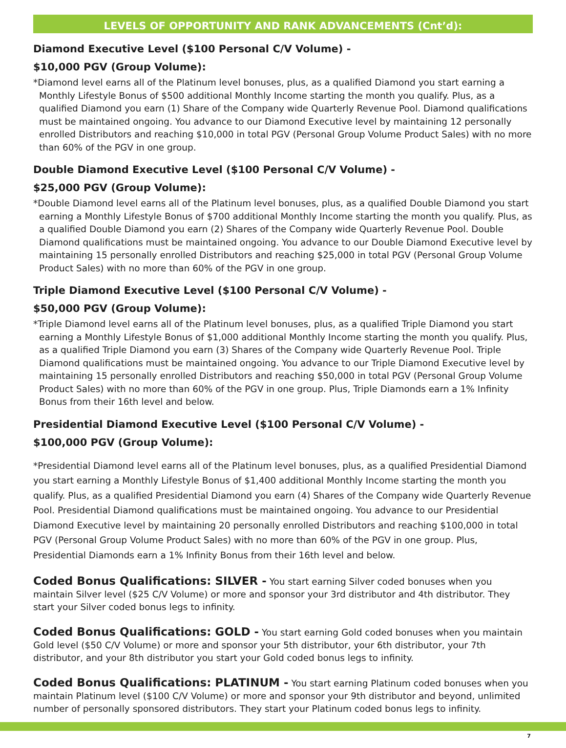LEVELS OF OPPORTUNITY AND RANK ADVANCEMENTS (Cnt’d):
Diamond Executive Level ($100 Personal C/V Volume) -
$10,000 PGV (Group Volume):
*Diamond level earns all of the Platinum level bonuses, plus, as a qualified Diamond you start earning a Monthly Lifestyle Bonus of $500 additional Monthly Income starting the month you qualify. Plus, as a qualified Diamond you earn (1) Share of the Company wide Quarterly Revenue Pool. Diamond qualifications must be maintained ongoing. You advance to our Diamond Executive level by maintaining 12 personally enrolled Distributors and reaching $10,000 in total PGV (Personal Group Volume Product Sales) with no more than 60% of the PGV in one group.
Double Diamond Executive Level ($100 Personal C/V Volume) -
$25,000 PGV (Group Volume):
*Double Diamond level earns all of the Platinum level bonuses, plus, as a qualified Double Diamond you start earning a Monthly Lifestyle Bonus of $700 additional Monthly Income starting the month you qualify. Plus, as a qualified Double Diamond you earn (2) Shares of the Company wide Quarterly Revenue Pool. Double Diamond qualifications must be maintained ongoing. You advance to our Double Diamond Executive level by maintaining 15 personally enrolled Distributors and reaching $25,000 in total PGV (Personal Group Volume Product Sales) with no more than 60% of the PGV in one group.
Triple Diamond Executive Level ($100 Personal C/V Volume) -
$50,000 PGV (Group Volume):
*Triple Diamond level earns all of the Platinum level bonuses, plus, as a qualified Triple Diamond you start earning a Monthly Lifestyle Bonus of $1,000 additional Monthly Income starting the month you qualify. Plus, as a qualified Triple Diamond you earn (3) Shares of the Company wide Quarterly Revenue Pool. Triple Diamond qualifications must be maintained ongoing. You advance to our Triple Diamond Executive level by maintaining 15 personally enrolled Distributors and reaching $50,000 in total PGV (Personal Group Volume Product Sales) with no more than 60% of the PGV in one group. Plus, Triple Diamonds earn a 1% Infinity Bonus from their 16th level and below.
Presidential Diamond Executive Level ($100 Personal C/V Volume) -
$100,000 PGV (Group Volume):
*Presidential Diamond level earns all of the Platinum level bonuses, plus, as a qualified Presidential Diamond you start earning a Monthly Lifestyle Bonus of $1,400 additional Monthly Income starting the month you qualify. Plus, as a qualified Presidential Diamond you earn (4) Shares of the Company wide Quarterly Revenue Pool. Presidential Diamond qualifications must be maintained ongoing. You advance to our Presidential Diamond Executive level by maintaining 20 personally enrolled Distributors and reaching $100,000 in total PGV (Personal Group Volume Product Sales) with no more than 60% of the PGV in one group. Plus, Presidential Diamonds earn a 1% Infinity Bonus from their 16th level and below.
Coded Bonus Qualifications: SILVER - You start earning Silver coded bonuses when you maintain Silver level ($25 C/V Volume) or more and sponsor your 3rd distributor and 4th distributor. They start your Silver coded bonus legs to infinity.
Coded Bonus Qualifications: GOLD - You start earning Gold coded bonuses when you maintain Gold level ($50 C/V Volume) or more and sponsor your 5th distributor, your 6th distributor, your 7th distributor, and your 8th distributor you start your Gold coded bonus legs to infinity.
Coded Bonus Qualifications: PLATINUM - You start earning Platinum coded bonuses when you maintain Platinum level ($100 C/V Volume) or more and sponsor your 9th distributor and beyond, unlimited number of personally sponsored distributors. They start your Platinum coded bonus legs to infinity.
7